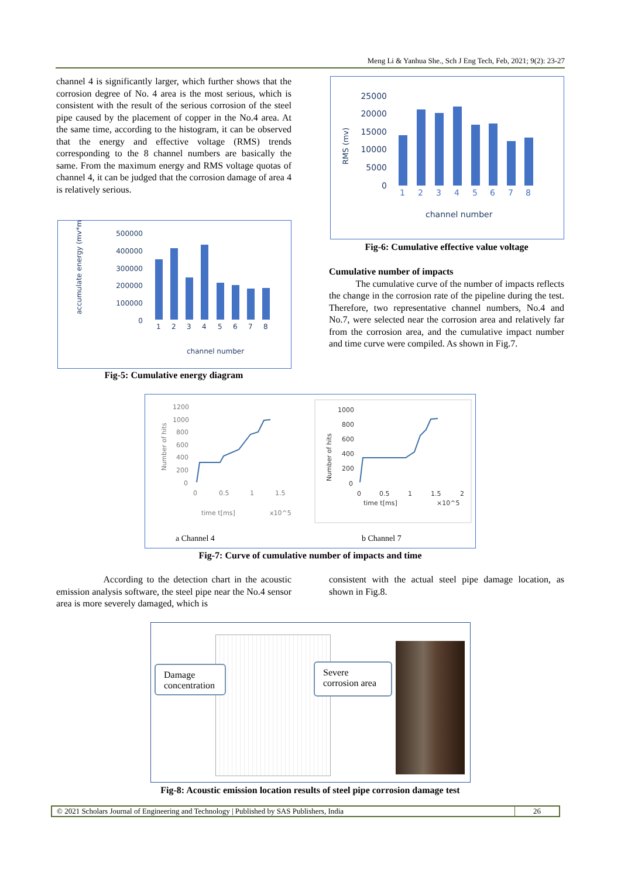Meng Li & Yanhua She., Sch J Eng Tech, Feb, 2021; 9(2): 23-27
channel 4 is significantly larger, which further shows that the corrosion degree of No. 4 area is the most serious, which is consistent with the result of the serious corrosion of the steel pipe caused by the placement of copper in the No.4 area. At the same time, according to the histogram, it can be observed that the energy and effective voltage (RMS) trends corresponding to the 8 channel numbers are basically the same. From the maximum energy and RMS voltage quotas of channel 4, it can be judged that the corrosion damage of area 4 is relatively serious.
accumulate energy (mv*ms)
500000
400000
300000
200000
100000
0
1
2
3
4
5
6
7
8
channel number
Fig-5: Cumulative energy diagram
RMS (mv)
25000
20000
15000
10000
5000
0
1
2
3
4
5
6
7
8
channel number
Fig-6: Cumulative effective value voltage
Cumulative number of impacts
The cumulative curve of the number of impacts reflects the change in the corrosion rate of the pipeline during the test. Therefore, two representative channel numbers, No.4 and No.7, were selected near the corrosion area and relatively far from the corrosion area, and the cumulative impact number and time curve were compiled. As shown in Fig.7.
Number of hits
1200
1000
800
600
400
200
0
0
0.5
1
1.5
time t[ms]
x10^5
a Channel 4
Number of hits
1000
800
600
400
200
0
0
0.5
1
1.5
2
time t[ms]
×10^5
b Channel 7
Fig-7: Curve of cumulative number of impacts and time
According to the detection chart in the acoustic emission analysis software, the steel pipe near the No.4 sensor area is more severely damaged, which is
consistent with the actual steel pipe damage location, as shown in Fig.8.
Damage concentration
Severe corrosion area
Fig-8: Acoustic emission location results of steel pipe corrosion damage test
© 2021 Scholars Journal of Engineering and Technology | Published by SAS Publishers, India 26